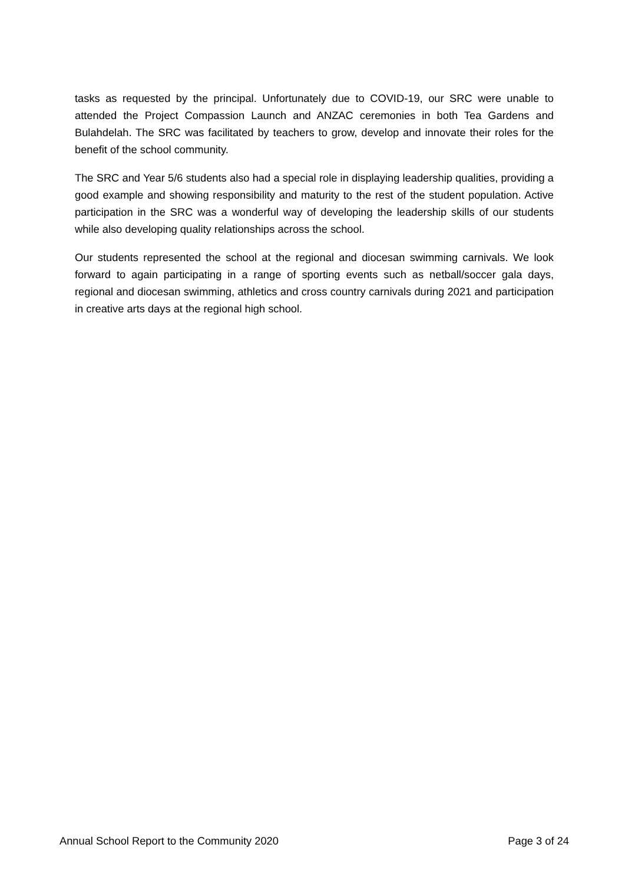tasks as requested by the principal. Unfortunately due to COVID-19, our SRC were unable to attended the Project Compassion Launch and ANZAC ceremonies in both Tea Gardens and Bulahdelah. The SRC was facilitated by teachers to grow, develop and innovate their roles for the benefit of the school community.
The SRC and Year 5/6 students also had a special role in displaying leadership qualities, providing a good example and showing responsibility and maturity to the rest of the student population. Active participation in the SRC was a wonderful way of developing the leadership skills of our students while also developing quality relationships across the school.
Our students represented the school at the regional and diocesan swimming carnivals. We look forward to again participating in a range of sporting events such as netball/soccer gala days, regional and diocesan swimming, athletics and cross country carnivals during 2021 and participation in creative arts days at the regional high school.
Annual School Report to the Community 2020 Page 3 of 24